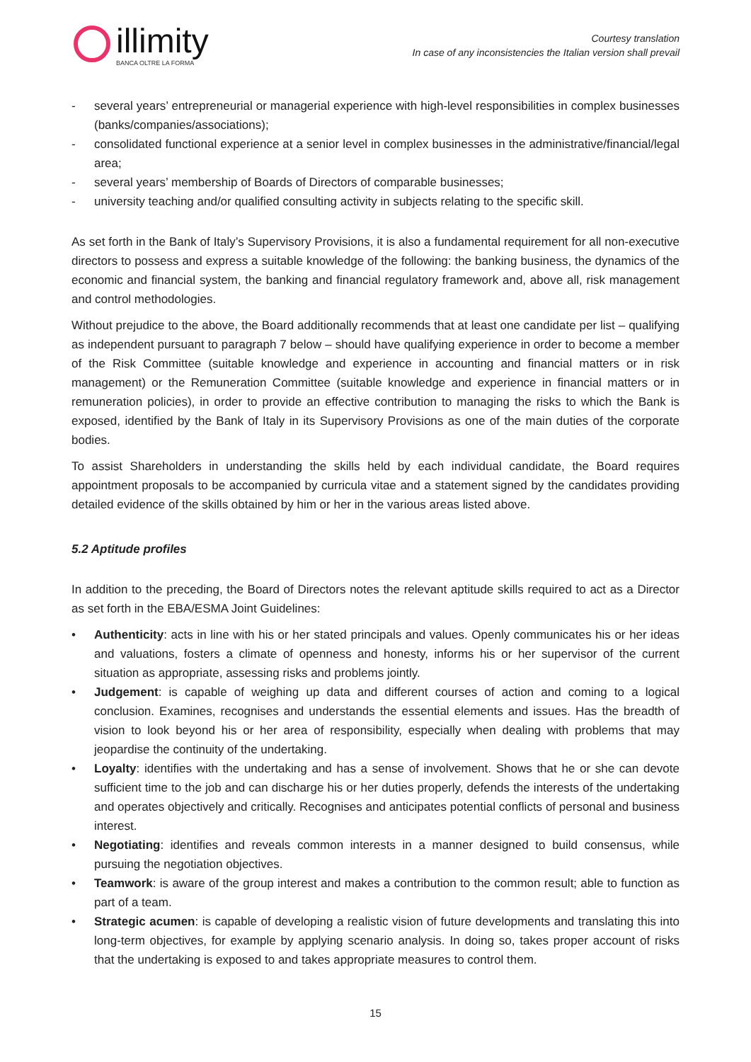illimity
BANCA OLTRE LA FORMA
Courtesy translation
In case of any inconsistencies the Italian version shall prevail
- several years’ entrepreneurial or managerial experience with high-level responsibilities in complex businesses (banks/companies/associations);
- consolidated functional experience at a senior level in complex businesses in the administrative/financial/legal area;
- several years’ membership of Boards of Directors of comparable businesses;
- university teaching and/or qualified consulting activity in subjects relating to the specific skill.
As set forth in the Bank of Italy’s Supervisory Provisions, it is also a fundamental requirement for all non-executive directors to possess and express a suitable knowledge of the following: the banking business, the dynamics of the economic and financial system, the banking and financial regulatory framework and, above all, risk management and control methodologies.
Without prejudice to the above, the Board additionally recommends that at least one candidate per list – qualifying as independent pursuant to paragraph 7 below – should have qualifying experience in order to become a member of the Risk Committee (suitable knowledge and experience in accounting and financial matters or in risk management) or the Remuneration Committee (suitable knowledge and experience in financial matters or in remuneration policies), in order to provide an effective contribution to managing the risks to which the Bank is exposed, identified by the Bank of Italy in its Supervisory Provisions as one of the main duties of the corporate bodies.
To assist Shareholders in understanding the skills held by each individual candidate, the Board requires appointment proposals to be accompanied by curricula vitae and a statement signed by the candidates providing detailed evidence of the skills obtained by him or her in the various areas listed above.
5.2 Aptitude profiles
In addition to the preceding, the Board of Directors notes the relevant aptitude skills required to act as a Director as set forth in the EBA/ESMA Joint Guidelines:
• Authenticity: acts in line with his or her stated principals and values. Openly communicates his or her ideas and valuations, fosters a climate of openness and honesty, informs his or her supervisor of the current situation as appropriate, assessing risks and problems jointly.
• Judgement: is capable of weighing up data and different courses of action and coming to a logical conclusion. Examines, recognises and understands the essential elements and issues. Has the breadth of vision to look beyond his or her area of responsibility, especially when dealing with problems that may jeopardise the continuity of the undertaking.
• Loyalty: identifies with the undertaking and has a sense of involvement. Shows that he or she can devote sufficient time to the job and can discharge his or her duties properly, defends the interests of the undertaking and operates objectively and critically. Recognises and anticipates potential conflicts of personal and business interest.
• Negotiating: identifies and reveals common interests in a manner designed to build consensus, while pursuing the negotiation objectives.
• Teamwork: is aware of the group interest and makes a contribution to the common result; able to function as part of a team.
• Strategic acumen: is capable of developing a realistic vision of future developments and translating this into long-term objectives, for example by applying scenario analysis. In doing so, takes proper account of risks that the undertaking is exposed to and takes appropriate measures to control them.
15